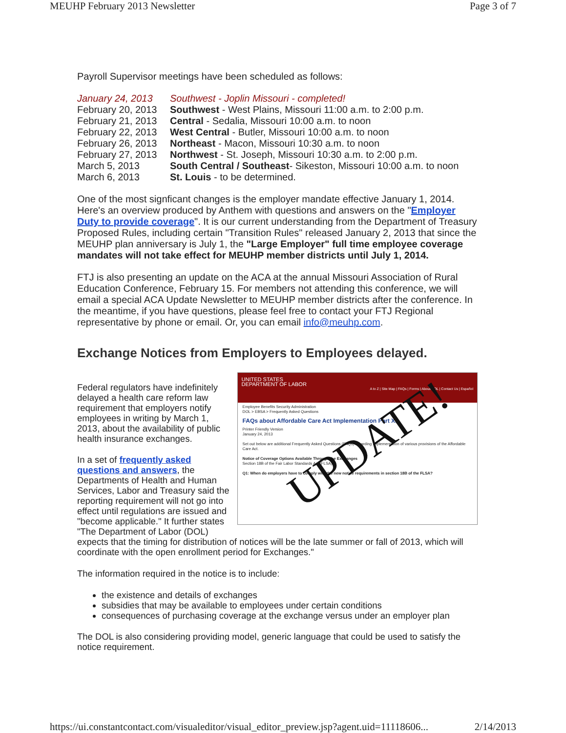MEUHP February 2013 Newsletter Page 3 of 7
Payroll Supervisor meetings have been scheduled as follows:
| January 24, 2013 | Southwest - Joplin Missouri - completed! |
| February 20, 2013 | Southwest - West Plains, Missouri 11:00 a.m. to 2:00 p.m. |
| February 21, 2013 | Central - Sedalia, Missouri 10:00 a.m. to noon |
| February 22, 2013 | West Central - Butler, Missouri 10:00 a.m. to noon |
| February 26, 2013 | Northeast - Macon, Missouri 10:30 a.m. to noon |
| February 27, 2013 | Northwest - St. Joseph, Missouri 10:30 a.m. to 2:00 p.m. |
| March 5, 2013 | South Central / Southeast - Sikeston, Missouri 10:00 a.m. to noon |
| March 6, 2013 | St. Louis - to be determined. |
One of the most signficant changes is the employer mandate effective January 1, 2014. Here's an overview produced by Anthem with questions and answers on the "Employer Duty to provide coverage". It is our current understanding from the Department of Treasury Proposed Rules, including certain "Transition Rules" released January 2, 2013 that since the MEUHP plan anniversary is July 1, the "Large Employer" full time employee coverage mandates will not take effect for MEUHP member districts until July 1, 2014.
FTJ is also presenting an update on the ACA at the annual Missouri Association of Rural Education Conference, February 15. For members not attending this conference, we will email a special ACA Update Newsletter to MEUHP member districts after the conference. In the meantime, if you have questions, please feel free to contact your FTJ Regional representative by phone or email. Or, you can email info@meuhp.com.
Exchange Notices from Employers to Employees delayed.
Federal regulators have indefinitely delayed a health care reform law requirement that employers notify employees in writing by March 1, 2013, about the availability of public health insurance exchanges.
In a set of frequently asked questions and answers, the Departments of Health and Human Services, Labor and Treasury said the reporting requirement will not go into effect until regulations are issued and "become applicable." It further states "The Department of Labor (DOL)
UNITED STATES
DEPARTMENT OF LABOR
A to Z | Site Map | FAQs | Forms | About DOL | Contact Us | Español
Employee Benefits Security Administration
DOL > EBSA > Frequently Asked Questions
FAQs about Affordable Care Act Implementation Part XI
Printer Friendly Version
January 24, 2013
Set out below are additional Frequently Asked Questions (FAQs) regarding implementation of various provisions of the Affordable Care Act.
Notice of Coverage Options Available Through the Exchanges
Section 18B of the Fair Labor Standards Act (FLSA)...
Q1: When do employers have to comply with the new notice requirements in section 18B of the FLSA?
UPDATE!
expects that the timing for distribution of notices will be the late summer or fall of 2013, which will coordinate with the open enrollment period for Exchanges."
The information required in the notice is to include:
the existence and details of exchanges
subsidies that may be available to employees under certain conditions
consequences of purchasing coverage at the exchange versus under an employer plan
The DOL is also considering providing model, generic language that could be used to satisfy the notice requirement.
https://ui.constantcontact.com/visualeditor/visual_editor_preview.jsp?agent.uid=11118606... 2/14/2013